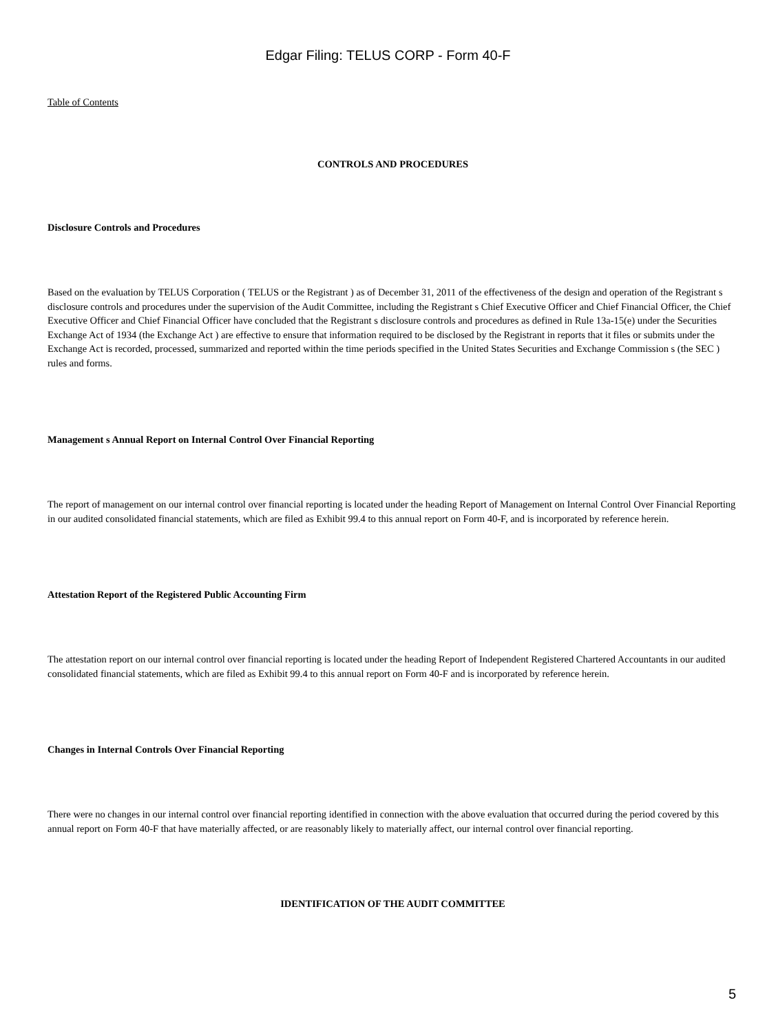Edgar Filing: TELUS CORP - Form 40-F
Table of Contents
CONTROLS AND PROCEDURES
Disclosure Controls and Procedures
Based on the evaluation by TELUS Corporation ( TELUS or the Registrant ) as of December 31, 2011 of the effectiveness of the design and operation of the Registrant s disclosure controls and procedures under the supervision of the Audit Committee, including the Registrant s Chief Executive Officer and Chief Financial Officer, the Chief Executive Officer and Chief Financial Officer have concluded that the Registrant s disclosure controls and procedures as defined in Rule 13a-15(e) under the Securities Exchange Act of 1934 (the Exchange Act ) are effective to ensure that information required to be disclosed by the Registrant in reports that it files or submits under the Exchange Act is recorded, processed, summarized and reported within the time periods specified in the United States Securities and Exchange Commission s (the SEC ) rules and forms.
Management s Annual Report on Internal Control Over Financial Reporting
The report of management on our internal control over financial reporting is located under the heading Report of Management on Internal Control Over Financial Reporting in our audited consolidated financial statements, which are filed as Exhibit 99.4 to this annual report on Form 40-F, and is incorporated by reference herein.
Attestation Report of the Registered Public Accounting Firm
The attestation report on our internal control over financial reporting is located under the heading Report of Independent Registered Chartered Accountants in our audited consolidated financial statements, which are filed as Exhibit 99.4 to this annual report on Form 40-F and is incorporated by reference herein.
Changes in Internal Controls Over Financial Reporting
There were no changes in our internal control over financial reporting identified in connection with the above evaluation that occurred during the period covered by this annual report on Form 40-F that have materially affected, or are reasonably likely to materially affect, our internal control over financial reporting.
IDENTIFICATION OF THE AUDIT COMMITTEE
5